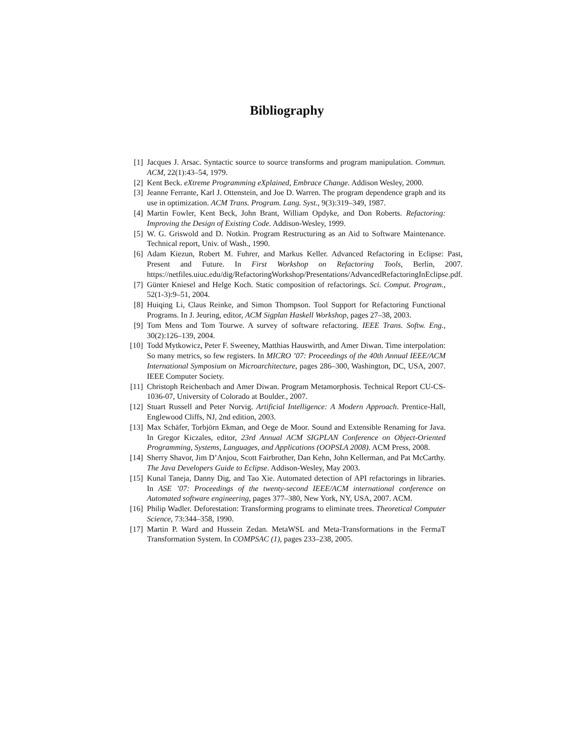Bibliography
[1] Jacques J. Arsac. Syntactic source to source transforms and program manipulation. Commun. ACM, 22(1):43–54, 1979.
[2] Kent Beck. eXtreme Programming eXplained, Embrace Change. Addison Wesley, 2000.
[3] Jeanne Ferrante, Karl J. Ottenstein, and Joe D. Warren. The program dependence graph and its use in optimization. ACM Trans. Program. Lang. Syst., 9(3):319–349, 1987.
[4] Martin Fowler, Kent Beck, John Brant, William Opdyke, and Don Roberts. Refactoring: Improving the Design of Existing Code. Addison-Wesley, 1999.
[5] W. G. Griswold and D. Notkin. Program Restructuring as an Aid to Software Maintenance. Technical report, Univ. of Wash., 1990.
[6] Adam Kiezun, Robert M. Fuhrer, and Markus Keller. Advanced Refactoring in Eclipse: Past, Present and Future. In First Workshop on Refactoring Tools, Berlin, 2007. https://netfiles.uiuc.edu/dig/RefactoringWorkshop/Presentations/AdvancedRefactoringInEclipse.pdf.
[7] Günter Kniesel and Helge Koch. Static composition of refactorings. Sci. Comput. Program., 52(1-3):9–51, 2004.
[8] Huiqing Li, Claus Reinke, and Simon Thompson. Tool Support for Refactoring Functional Programs. In J. Jeuring, editor, ACM Sigplan Haskell Workshop, pages 27–38, 2003.
[9] Tom Mens and Tom Tourwe. A survey of software refactoring. IEEE Trans. Softw. Eng., 30(2):126–139, 2004.
[10] Todd Mytkowicz, Peter F. Sweeney, Matthias Hauswirth, and Amer Diwan. Time interpolation: So many metrics, so few registers. In MICRO ’07: Proceedings of the 40th Annual IEEE/ACM International Symposium on Microarchitecture, pages 286–300, Washington, DC, USA, 2007. IEEE Computer Society.
[11] Christoph Reichenbach and Amer Diwan. Program Metamorphosis. Technical Report CU-CS-1036-07, University of Colorado at Boulder., 2007.
[12] Stuart Russell and Peter Norvig. Artificial Intelligence: A Modern Approach. Prentice-Hall, Englewood Cliffs, NJ, 2nd edition, 2003.
[13] Max Schäfer, Torbjörn Ekman, and Oege de Moor. Sound and Extensible Renaming for Java. In Gregor Kiczales, editor, 23rd Annual ACM SIGPLAN Conference on Object-Oriented Programming, Systems, Languages, and Applications (OOPSLA 2008). ACM Press, 2008.
[14] Sherry Shavor, Jim D’Anjou, Scott Fairbrother, Dan Kehn, John Kellerman, and Pat McCarthy. The Java Developers Guide to Eclipse. Addison-Wesley, May 2003.
[15] Kunal Taneja, Danny Dig, and Tao Xie. Automated detection of API refactorings in libraries. In ASE ’07: Proceedings of the twenty-second IEEE/ACM international conference on Automated software engineering, pages 377–380, New York, NY, USA, 2007. ACM.
[16] Philip Wadler. Deforestation: Transforming programs to eliminate trees. Theoretical Computer Science, 73:344–358, 1990.
[17] Martin P. Ward and Hussein Zedan. MetaWSL and Meta-Transformations in the FermaT Transformation System. In COMPSAC (1), pages 233–238, 2005.